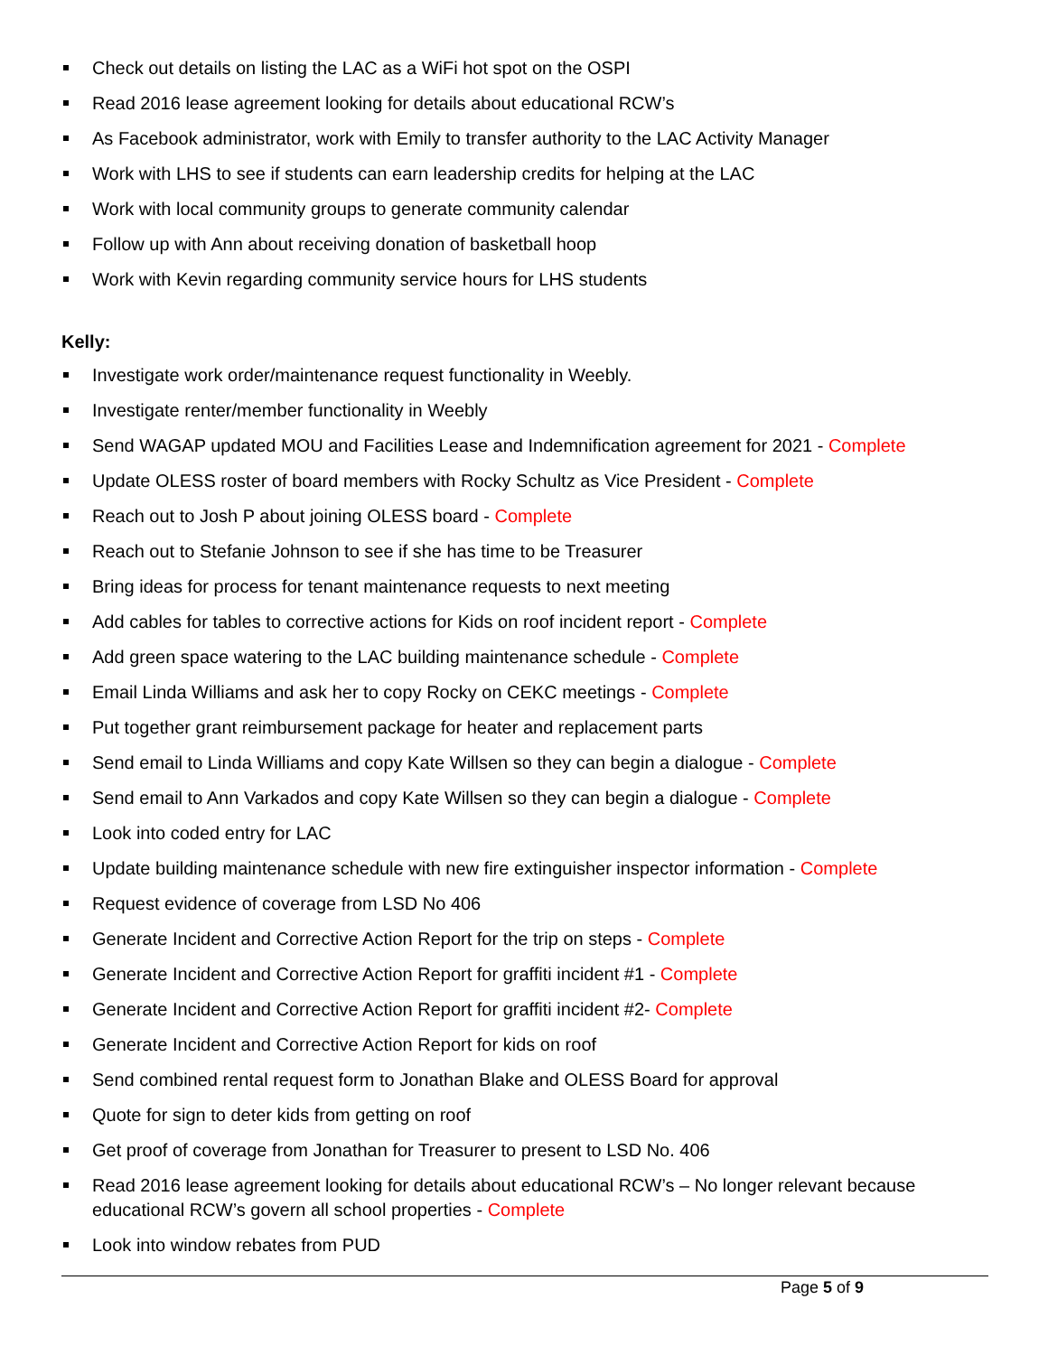Check out details on listing the LAC as a WiFi hot spot on the OSPI
Read 2016 lease agreement looking for details about educational RCW’s
As Facebook administrator, work with Emily to transfer authority to the LAC Activity Manager
Work with LHS to see if students can earn leadership credits for helping at the LAC
Work with local community groups to generate community calendar
Follow up with Ann about receiving donation of basketball hoop
Work with Kevin regarding community service hours for LHS students
Kelly:
Investigate work order/maintenance request functionality in Weebly.
Investigate renter/member functionality in Weebly
Send WAGAP updated MOU and Facilities Lease and Indemnification agreement for 2021 - Complete
Update OLESS roster of board members with Rocky Schultz as Vice President - Complete
Reach out to Josh P about joining OLESS board - Complete
Reach out to Stefanie Johnson to see if she has time to be Treasurer
Bring ideas for process for tenant maintenance requests to next meeting
Add cables for tables to corrective actions for Kids on roof incident report - Complete
Add green space watering to the LAC building maintenance schedule - Complete
Email Linda Williams and ask her to copy Rocky on CEKC meetings - Complete
Put together grant reimbursement package for heater and replacement parts
Send email to Linda Williams and copy Kate Willsen so they can begin a dialogue - Complete
Send email to Ann Varkados and copy Kate Willsen so they can begin a dialogue - Complete
Look into coded entry for LAC
Update building maintenance schedule with new fire extinguisher inspector information - Complete
Request evidence of coverage from LSD No 406
Generate Incident and Corrective Action Report for the trip on steps - Complete
Generate Incident and Corrective Action Report for graffiti incident #1 - Complete
Generate Incident and Corrective Action Report for graffiti incident #2- Complete
Generate Incident and Corrective Action Report for kids on roof
Send combined rental request form to Jonathan Blake and OLESS Board for approval
Quote for sign to deter kids from getting on roof
Get proof of coverage from Jonathan for Treasurer to present to LSD No. 406
Read 2016 lease agreement looking for details about educational RCW’s – No longer relevant because educational RCW’s govern all school properties - Complete
Look into window rebates from PUD
Page 5 of 9